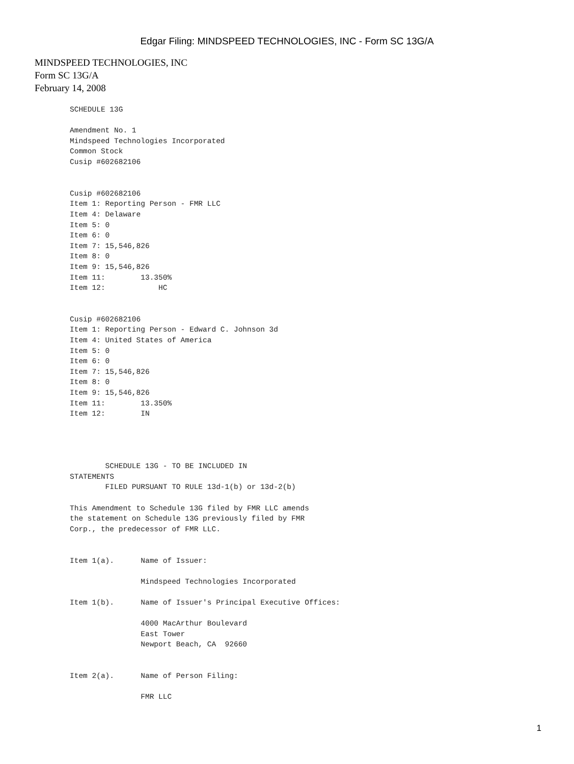Edgar Filing: MINDSPEED TECHNOLOGIES, INC - Form SC 13G/A
MINDSPEED TECHNOLOGIES, INC
Form SC 13G/A
February 14, 2008
SCHEDULE 13G

Amendment No. 1
Mindspeed Technologies Incorporated
Common Stock
Cusip #602682106


Cusip #602682106
Item 1: Reporting Person - FMR LLC
Item 4: Delaware
Item 5: 0
Item 6: 0
Item 7: 15,546,826
Item 8: 0
Item 9: 15,546,826
Item 11:        13.350%
Item 12:            HC


Cusip #602682106
Item 1: Reporting Person - Edward C. Johnson 3d
Item 4: United States of America
Item 5: 0
Item 6: 0
Item 7: 15,546,826
Item 8: 0
Item 9: 15,546,826
Item 11:        13.350%
Item 12:        IN




        SCHEDULE 13G - TO BE INCLUDED IN
STATEMENTS
        FILED PURSUANT TO RULE 13d-1(b) or 13d-2(b)

This Amendment to Schedule 13G filed by FMR LLC amends
the statement on Schedule 13G previously filed by FMR
Corp., the predecessor of FMR LLC.


Item 1(a).      Name of Issuer:

                Mindspeed Technologies Incorporated

Item 1(b).      Name of Issuer's Principal Executive Offices:

                4000 MacArthur Boulevard
                East Tower
                Newport Beach, CA  92660


Item 2(a).      Name of Person Filing:

                FMR LLC
1